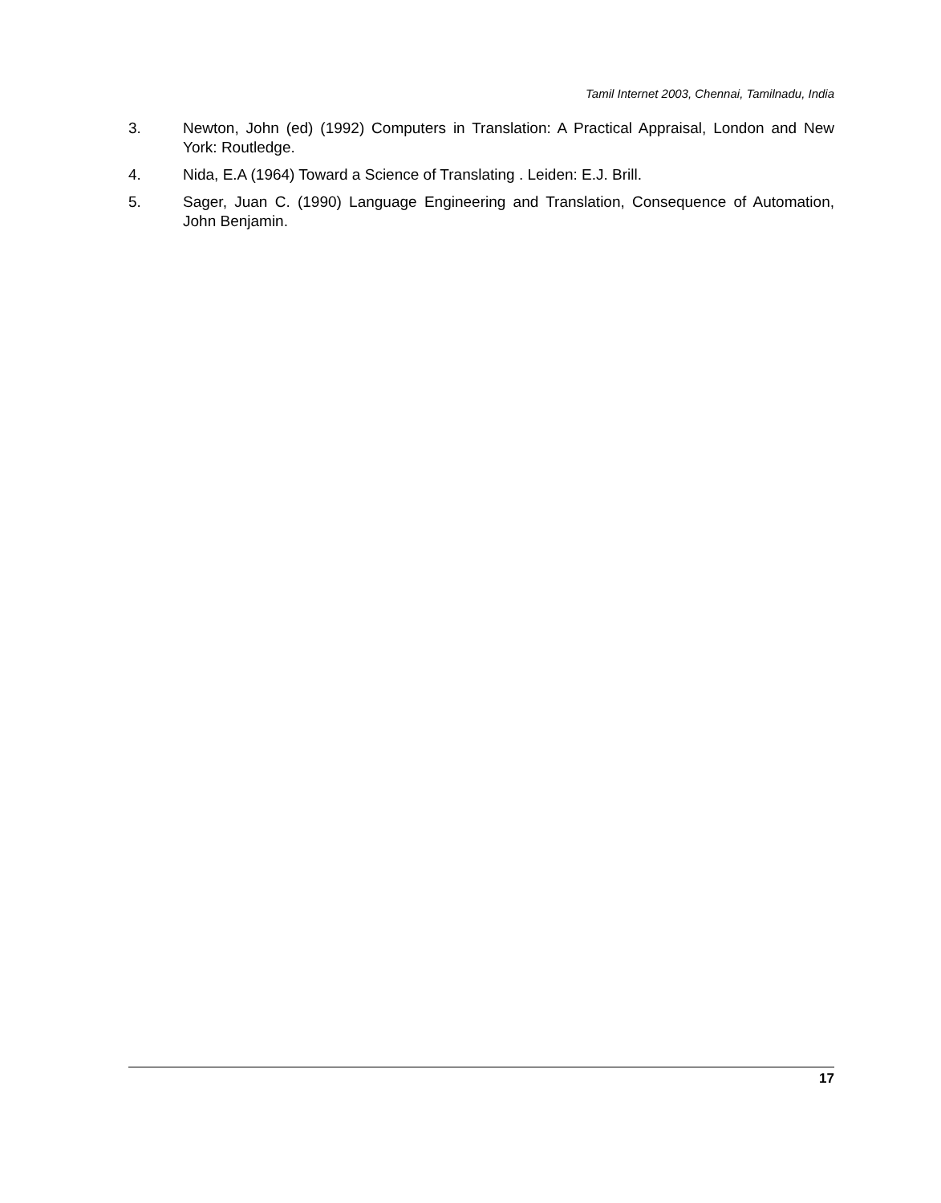Tamil Internet 2003, Chennai, Tamilnadu, India
3. Newton, John (ed) (1992) Computers in Translation: A Practical Appraisal, London and New York: Routledge.
4. Nida, E.A (1964) Toward a Science of Translating . Leiden: E.J. Brill.
5. Sager, Juan C. (1990) Language Engineering and Translation, Consequence of Automation, John Benjamin.
17